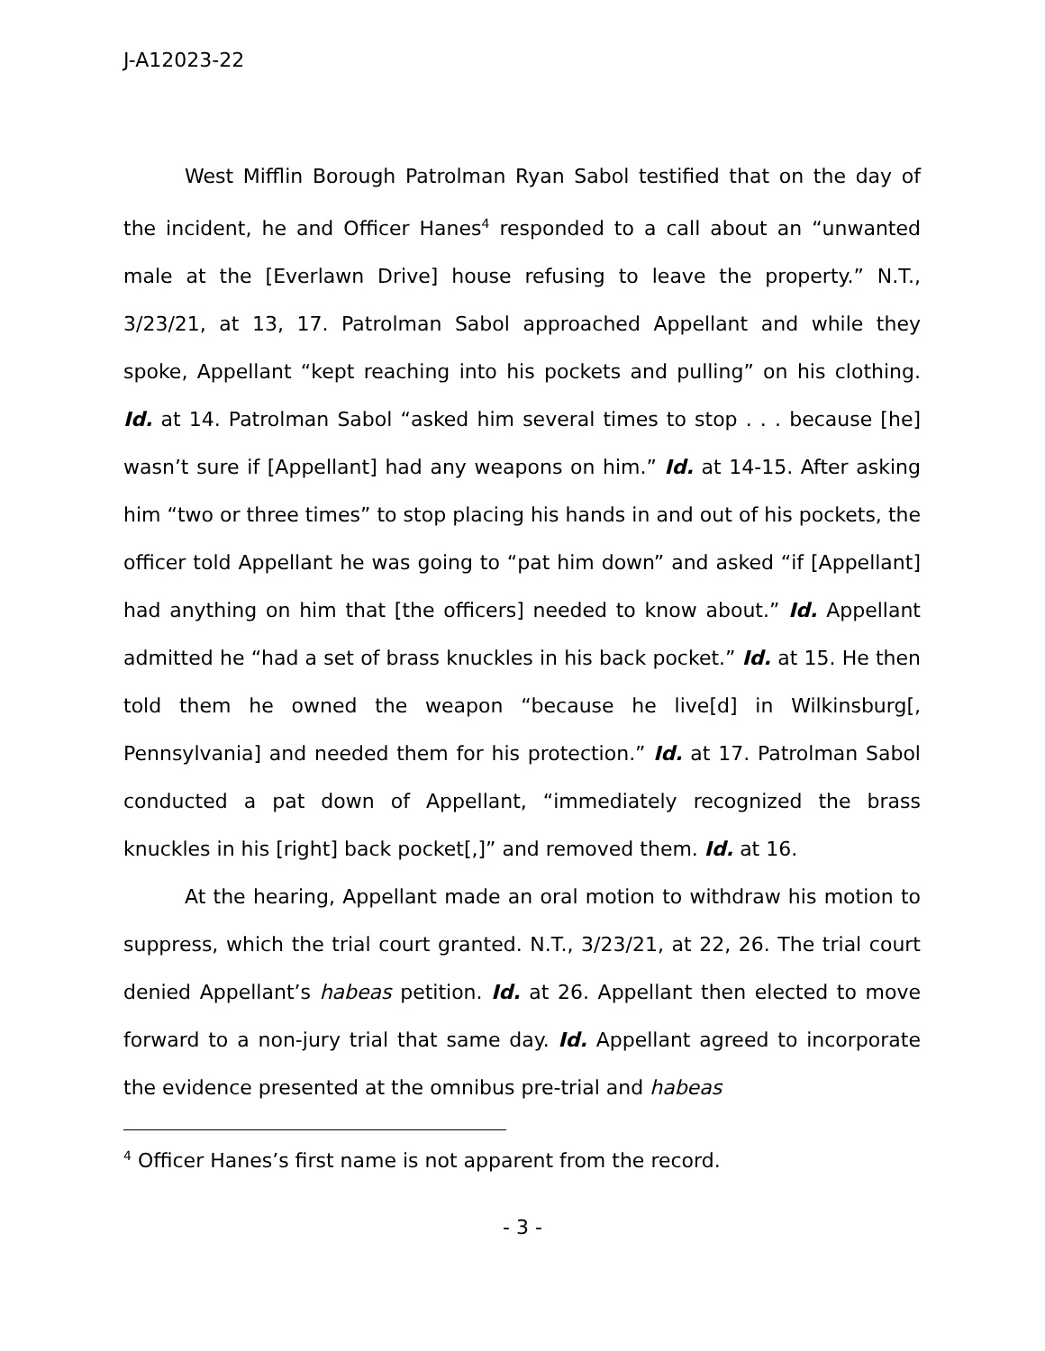J-A12023-22
West Mifflin Borough Patrolman Ryan Sabol testified that on the day of the incident, he and Officer Hanes<sup>4</sup> responded to a call about an “unwanted male at the [Everlawn Drive] house refusing to leave the property.” N.T., 3/23/21, at 13, 17. Patrolman Sabol approached Appellant and while they spoke, Appellant “kept reaching into his pockets and pulling” on his clothing. Id. at 14. Patrolman Sabol “asked him several times to stop . . . because [he] wasn’t sure if [Appellant] had any weapons on him.” Id. at 14-15. After asking him “two or three times” to stop placing his hands in and out of his pockets, the officer told Appellant he was going to “pat him down” and asked “if [Appellant] had anything on him that [the officers] needed to know about.” Id. Appellant admitted he “had a set of brass knuckles in his back pocket.” Id. at 15. He then told them he owned the weapon “because he live[d] in Wilkinsburg[, Pennsylvania] and needed them for his protection.” Id. at 17. Patrolman Sabol conducted a pat down of Appellant, “immediately recognized the brass knuckles in his [right] back pocket[,]” and removed them. Id. at 16.
At the hearing, Appellant made an oral motion to withdraw his motion to suppress, which the trial court granted. N.T., 3/23/21, at 22, 26. The trial court denied Appellant’s habeas petition. Id. at 26. Appellant then elected to move forward to a non-jury trial that same day. Id. Appellant agreed to incorporate the evidence presented at the omnibus pre-trial and habeas
<sup>4</sup> Officer Hanes’s first name is not apparent from the record.
- 3 -